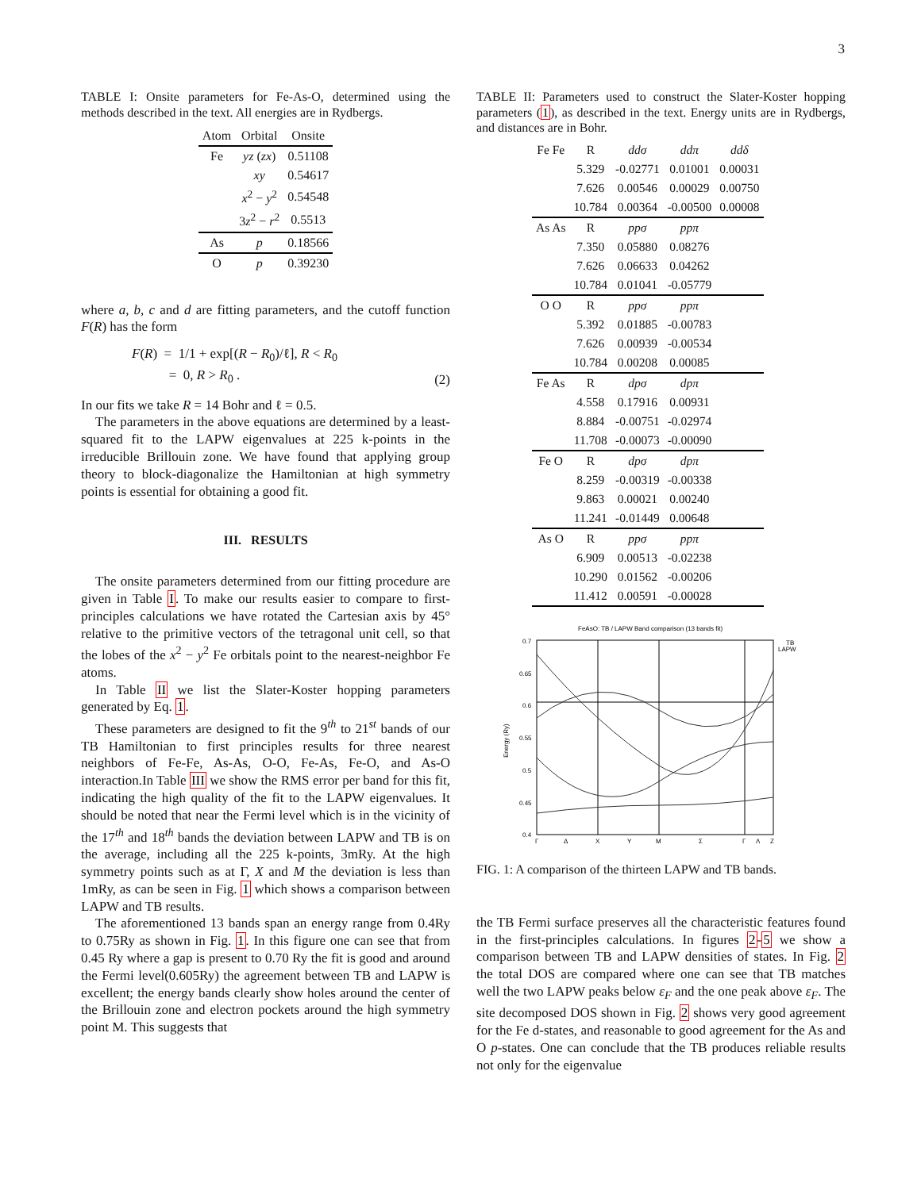3
TABLE I: Onsite parameters for Fe-As-O, determined using the methods described in the text. All energies are in Rydbergs.
| Atom | Orbital | Onsite |
| --- | --- | --- |
| Fe | yz ( zx ) | 0.51108 |
| | xy | 0.54617 |
| | x<sup>2</sup> − y<sup>2</sup> | 0.54548 |
| | 3 z<sup>2</sup> − r<sup>2</sup> | 0.5513 |
| As | p | 0.18566 |
| O | p | 0.39230 |
where a, b, c and d are fitting parameters, and the cutoff function F(R) has the form
F(R) = 1/1 + exp[(R − R<sub>0</sub>)/ℓ], R < R<sub>0</sub>
= 0, R > R<sub>0</sub> .
(2)
In our fits we take R = 14 Bohr and ℓ = 0.5.
The parameters in the above equations are determined by a least-squared fit to the LAPW eigenvalues at 225 k-points in the irreducible Brillouin zone. We have found that applying group theory to block-diagonalize the Hamiltonian at high symmetry points is essential for obtaining a good fit.
III. RESULTS
The onsite parameters determined from our fitting procedure are given in Table I. To make our results easier to compare to first-principles calculations we have rotated the Cartesian axis by 45° relative to the primitive vectors of the tetragonal unit cell, so that the lobes of the x<sup>2</sup> − y<sup>2</sup> Fe orbitals point to the nearest-neighbor Fe atoms.
In Table II we list the Slater-Koster hopping parameters generated by Eq. 1.
These parameters are designed to fit the 9<sup>th</sup> to 21<sup>st</sup> bands of our TB Hamiltonian to first principles results for three nearest neighbors of Fe-Fe, As-As, O-O, Fe-As, Fe-O, and As-O interaction.In Table III we show the RMS error per band for this fit, indicating the high quality of the fit to the LAPW eigenvalues. It should be noted that near the Fermi level which is in the vicinity of the 17<sup>th</sup> and 18<sup>th</sup> bands the deviation between LAPW and TB is on the average, including all the 225 k-points, 3mRy. At the high symmetry points such as at Γ, X and M the deviation is less than 1mRy, as can be seen in Fig. 1 which shows a comparison between LAPW and TB results.
The aforementioned 13 bands span an energy range from 0.4Ry to 0.75Ry as shown in Fig. 1. In this figure one can see that from 0.45 Ry where a gap is present to 0.70 Ry the fit is good and around the Fermi level(0.605Ry) the agreement between TB and LAPW is excellent; the energy bands clearly show holes around the center of the Brillouin zone and electron pockets around the high symmetry point M. This suggests that
TABLE II: Parameters used to construct the Slater-Koster hopping parameters (1), as described in the text. Energy units are in Rydbergs, and distances are in Bohr.
| Fe Fe | R | ddσ | ddπ | ddδ |
| | 5.329 | -0.02771 | 0.01001 | 0.00031 |
| | 7.626 | 0.00546 | 0.00029 | 0.00750 |
| | 10.784 | 0.00364 | -0.00500 | 0.00008 |
| As As | R | ppσ | ppπ | |
| | 7.350 | 0.05880 | 0.08276 | |
| | 7.626 | 0.06633 | 0.04262 | |
| | 10.784 | 0.01041 | -0.05779 | |
| O O | R | ppσ | ppπ | |
| | 5.392 | 0.01885 | -0.00783 | |
| | 7.626 | 0.00939 | -0.00534 | |
| | 10.784 | 0.00208 | 0.00085 | |
| Fe As | R | dpσ | dpπ | |
| | 4.558 | 0.17916 | 0.00931 | |
| | 8.884 | -0.00751 | -0.02974 | |
| | 11.708 | -0.00073 | -0.00090 | |
| Fe O | R | dpσ | dpπ | |
| | 8.259 | -0.00319 | -0.00338 | |
| | 9.863 | 0.00021 | 0.00240 | |
| | 11.241 | -0.01449 | 0.00648 | |
| As O | R | ppσ | ppπ | |
| | 6.909 | 0.00513 | -0.02238 | |
| | 10.290 | 0.01562 | -0.00206 | |
| | 11.412 | 0.00591 | -0.00028 | |
FeAsO: TB / LAPW Band comparison (13 bands fit)
0.7
0.65
0.6
0.55
0.5
0.45
0.4
Γ
Δ
X
Y
M
Σ
Γ
Λ
Z
TB
LAPW
Energy (Ry)
FIG. 1: A comparison of the thirteen LAPW and TB bands.
the TB Fermi surface preserves all the characteristic features found in the first-principles calculations. In figures 2-5 we show a comparison between TB and LAPW densities of states. In Fig. 2 the total DOS are compared where one can see that TB matches well the two LAPW peaks below ε<sub>F</sub> and the one peak above ε<sub>F</sub>. The site decomposed DOS shown in Fig. 2 shows very good agreement for the Fe d-states, and reasonable to good agreement for the As and O p-states. One can conclude that the TB produces reliable results not only for the eigenvalue